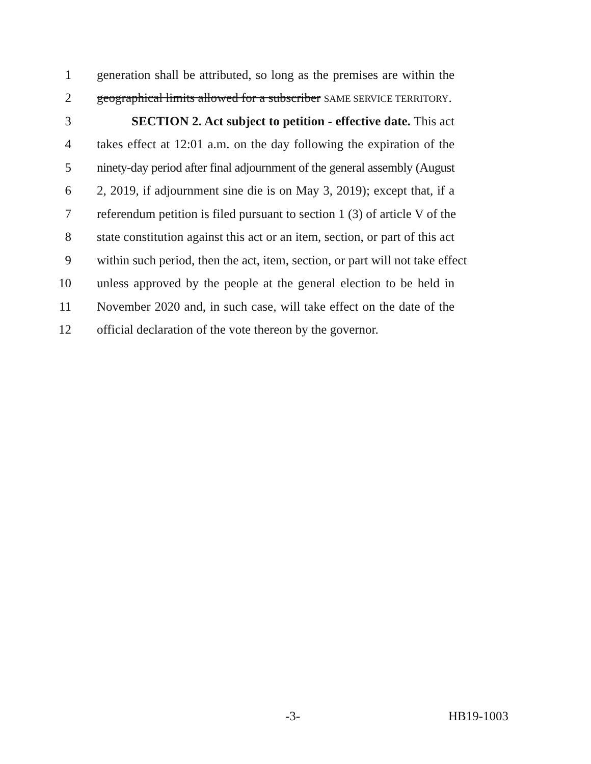1 generation shall be attributed, so long as the premises are within the
2 geographical limits allowed for a subscriber SAME SERVICE TERRITORY.
3 SECTION 2. Act subject to petition - effective date. This act
4 takes effect at 12:01 a.m. on the day following the expiration of the
5 ninety-day period after final adjournment of the general assembly (August
6 2, 2019, if adjournment sine die is on May 3, 2019); except that, if a
7 referendum petition is filed pursuant to section 1 (3) of article V of the
8 state constitution against this act or an item, section, or part of this act
9 within such period, then the act, item, section, or part will not take effect
10 unless approved by the people at the general election to be held in
11 November 2020 and, in such case, will take effect on the date of the
12 official declaration of the vote thereon by the governor.
-3- HB19-1003